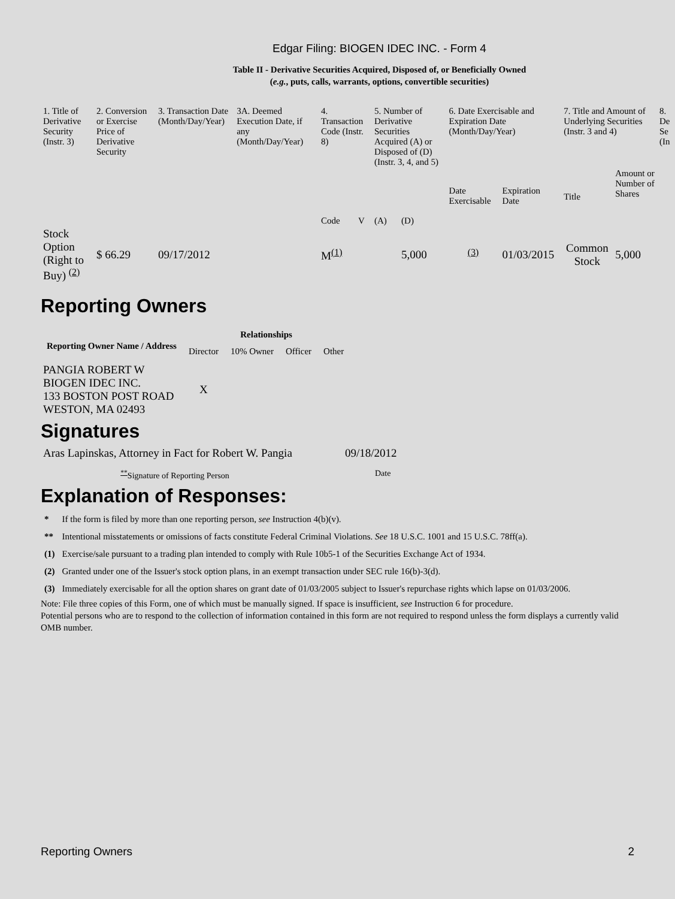Edgar Filing: BIOGEN IDEC INC. - Form 4
Table II - Derivative Securities Acquired, Disposed of, or Beneficially Owned
(e.g., puts, calls, warrants, options, convertible securities)
| 1. Title of Derivative Security (Instr. 3) | 2. Conversion or Exercise Price of Derivative Security | 3. Transaction Date (Month/Day/Year) | 3A. Deemed Execution Date, if any (Month/Day/Year) | 4. Transaction Code (Instr. 8) | | 5. Number of Derivative Securities Acquired (A) or Disposed of (D) (Instr. 3, 4, and 5) | | 6. Date Exercisable and Expiration Date (Month/Day/Year) | | 7. Title and Amount of Underlying Securities (Instr. 3 and 4) | | 8. De Se (In |
| --- | --- | --- | --- | --- | --- | --- | --- | --- | --- | --- | --- | --- |
| | | | | Code | V | (A) | (D) | Date Exercisable | Expiration Date | Title | Amount or Number of Shares | |
| Stock Option (Right to Buy) <sup>(2)</sup> | $ 66.29 | 09/17/2012 | | M<sup>(1)</sup> | | | 5,000 | <sup>(3)</sup> | 01/03/2015 | Common Stock | 5,000 | |
Reporting Owners
| Reporting Owner Name / Address | Relationships | | | |
| --- | --- | --- | --- | --- |
| | Director | 10% Owner | Officer | Other |
| PANGIA ROBERT W BIOGEN IDEC INC. 133 BOSTON POST ROAD WESTON, MA 02493 | X | | | |
Signatures
| Aras Lapinskas, Attorney in Fact for Robert W. Pangia | 09/18/2012 |
| <sup>**</sup> Signature of Reporting Person | Date |
Explanation of Responses:
| * | If the form is filed by more than one reporting person, see Instruction 4(b)(v). |
| ** | Intentional misstatements or omissions of facts constitute Federal Criminal Violations. See 18 U.S.C. 1001 and 15 U.S.C. 78ff(a). |
| (1) | Exercise/sale pursuant to a trading plan intended to comply with Rule 10b5-1 of the Securities Exchange Act of 1934. |
| (2) | Granted under one of the Issuer's stock option plans, in an exempt transaction under SEC rule 16(b)-3(d). |
| (3) | Immediately exercisable for all the option shares on grant date of 01/03/2005 subject to Issuer's repurchase rights which lapse on 01/03/2006. |
Note: File three copies of this Form, one of which must be manually signed. If space is insufficient, see Instruction 6 for procedure.
Potential persons who are to respond to the collection of information contained in this form are not required to respond unless the form displays a currently valid OMB number.
Reporting Owners 2